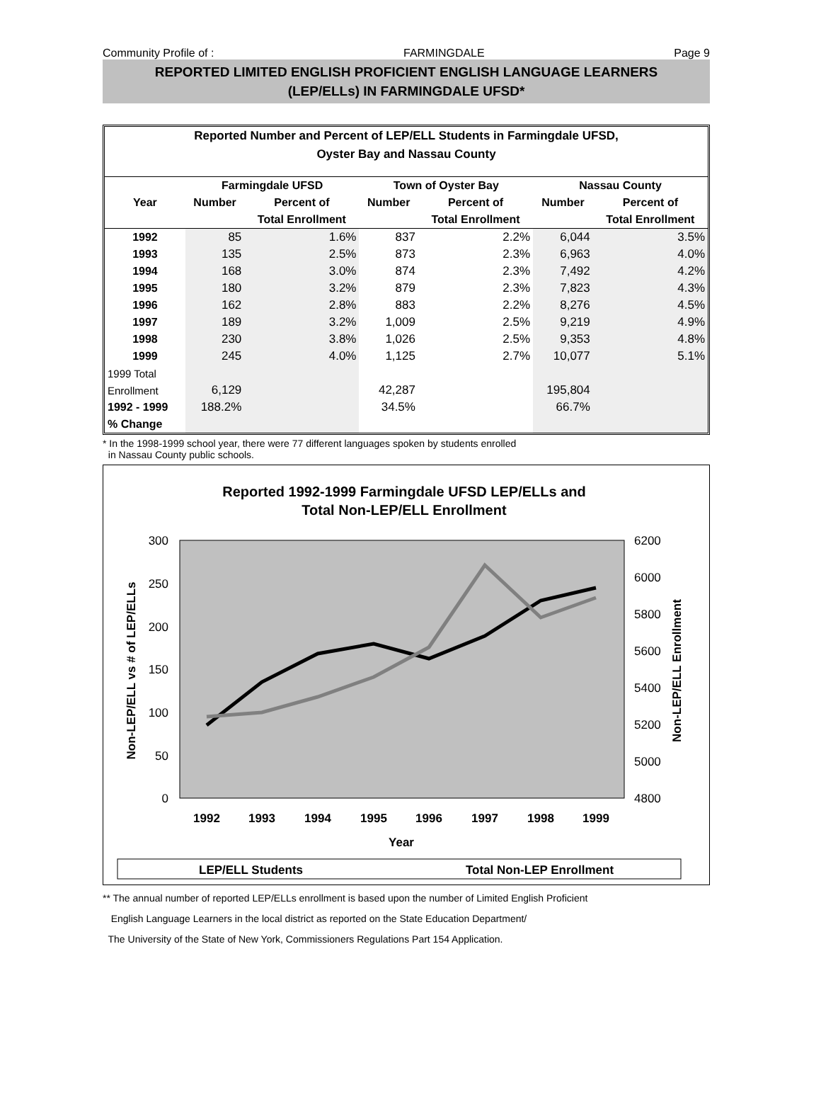Community Profile of : FARMINGDALE Page 9
REPORTED LIMITED ENGLISH PROFICIENT ENGLISH LANGUAGE LEARNERS
(LEP/ELLs) IN FARMINGDALE UFSD*
Reported Number and Percent of LEP/ELL Students in Farmingdale UFSD,
Oyster Bay and Nassau County
| | Farmingdale UFSD | | Town of Oyster Bay | | Nassau County | |
| --- | --- | --- | --- | --- | --- | --- |
| Year | Number | Percent of | Number | Percent of | Number | Percent of |
| | | Total Enrollment | | Total Enrollment | | Total Enrollment |
| 1992 | 85 | 1.6% | 837 | 2.2% | 6,044 | 3.5% |
| 1993 | 135 | 2.5% | 873 | 2.3% | 6,963 | 4.0% |
| 1994 | 168 | 3.0% | 874 | 2.3% | 7,492 | 4.2% |
| 1995 | 180 | 3.2% | 879 | 2.3% | 7,823 | 4.3% |
| 1996 | 162 | 2.8% | 883 | 2.2% | 8,276 | 4.5% |
| 1997 | 189 | 3.2% | 1,009 | 2.5% | 9,219 | 4.9% |
| 1998 | 230 | 3.8% | 1,026 | 2.5% | 9,353 | 4.8% |
| 1999 | 245 | 4.0% | 1,125 | 2.7% | 10,077 | 5.1% |
| 1999 Total | | | | | | |
| Enrollment | 6,129 | | 42,287 | | 195,804 | |
| 1992 - 1999 | 188.2% | | 34.5% | | 66.7% | |
| % Change | | | | | | |
* In the 1998-1999 school year, there were 77 different languages spoken by students enrolled
in Nassau County public schools.
Reported 1992-1999 Farmingdale UFSD LEP/ELLs and
Total Non-LEP/ELL Enrollment
300
250
200
150
100
50
0
6200
6000
5800
5600
5400
5200
5000
4800
Non-LEP/ELL vs # of LEP/ELLs
Non-LEP/ELL Enrollment
1992
1993
1994
1995
1996
1997
1998
1999
Year
LEP/ELL Students
Total Non-LEP Enrollment
** The annual number of reported LEP/ELLs enrollment is based upon the number of Limited English Proficient
English Language Learners in the local district as reported on the State Education Department/
The University of the State of New York, Commissioners Regulations Part 154 Application.